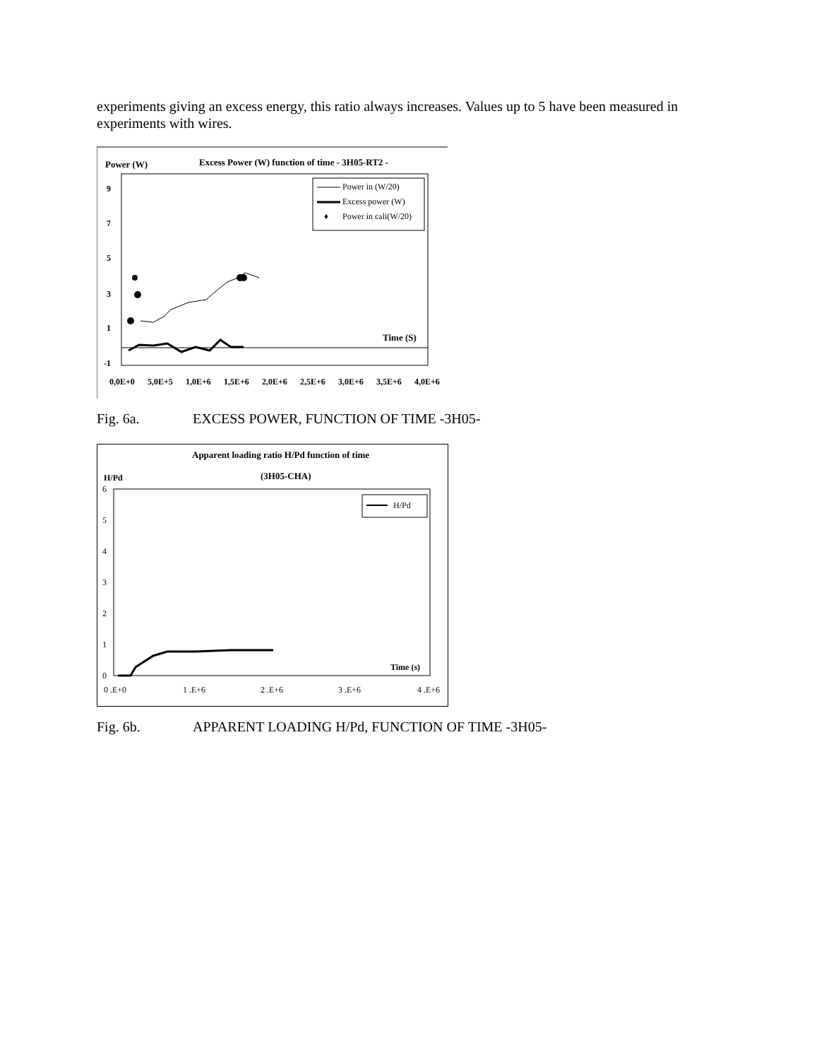experiments giving an excess energy, this ratio always increases. Values up to 5 have been measured in experiments with wires.
Power (W)
Excess Power (W) function of time - 3H05-RT2 -
9
7
5
3
1
-1
Time (S)
Power in (W/20)
Excess power (W)
♦
Power in cali(W/20)
0,0E+0
5,0E+5
1,0E+6
1,5E+6
2,0E+6
2,5E+6
3,0E+6
3,5E+6
4,0E+6
Fig. 6a. EXCESS POWER, FUNCTION OF TIME -3H05-
Apparent loading ratio H/Pd function of time
(3H05-CHA)
H/Pd
6
5
4
3
2
1
0
H/Pd
Time (s)
0 .E+0
1 .E+6
2 .E+6
3 .E+6
4 .E+6
Fig. 6b. APPARENT LOADING H/Pd, FUNCTION OF TIME -3H05-